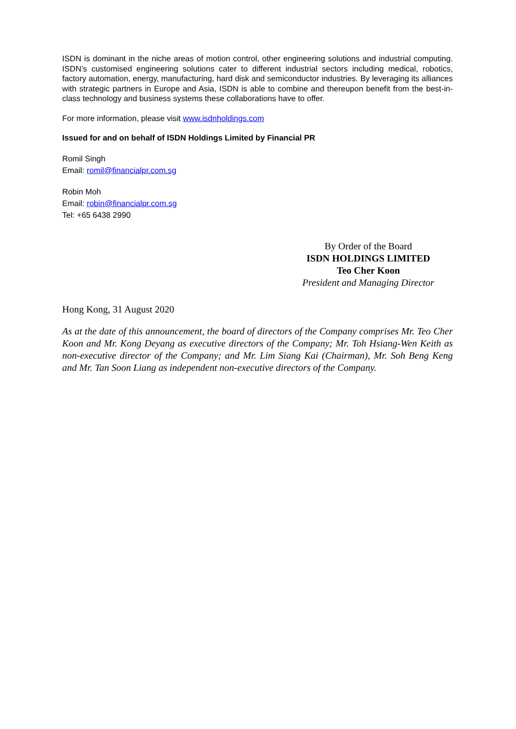ISDN is dominant in the niche areas of motion control, other engineering solutions and industrial computing. ISDN’s customised engineering solutions cater to different industrial sectors including medical, robotics, factory automation, energy, manufacturing, hard disk and semiconductor industries. By leveraging its alliances with strategic partners in Europe and Asia, ISDN is able to combine and thereupon benefit from the best-in-class technology and business systems these collaborations have to offer.
For more information, please visit www.isdnholdings.com
Issued for and on behalf of ISDN Holdings Limited by Financial PR
Romil Singh
Email: romil@financialpr.com.sg
Robin Moh
Email: robin@financialpr.com.sg
Tel: +65 6438 2990
By Order of the Board
ISDN HOLDINGS LIMITED
Teo Cher Koon
President and Managing Director
Hong Kong, 31 August 2020
As at the date of this announcement, the board of directors of the Company comprises Mr. Teo Cher Koon and Mr. Kong Deyang as executive directors of the Company; Mr. Toh Hsiang-Wen Keith as non-executive director of the Company; and Mr. Lim Siang Kai (Chairman), Mr. Soh Beng Keng and Mr. Tan Soon Liang as independent non-executive directors of the Company.